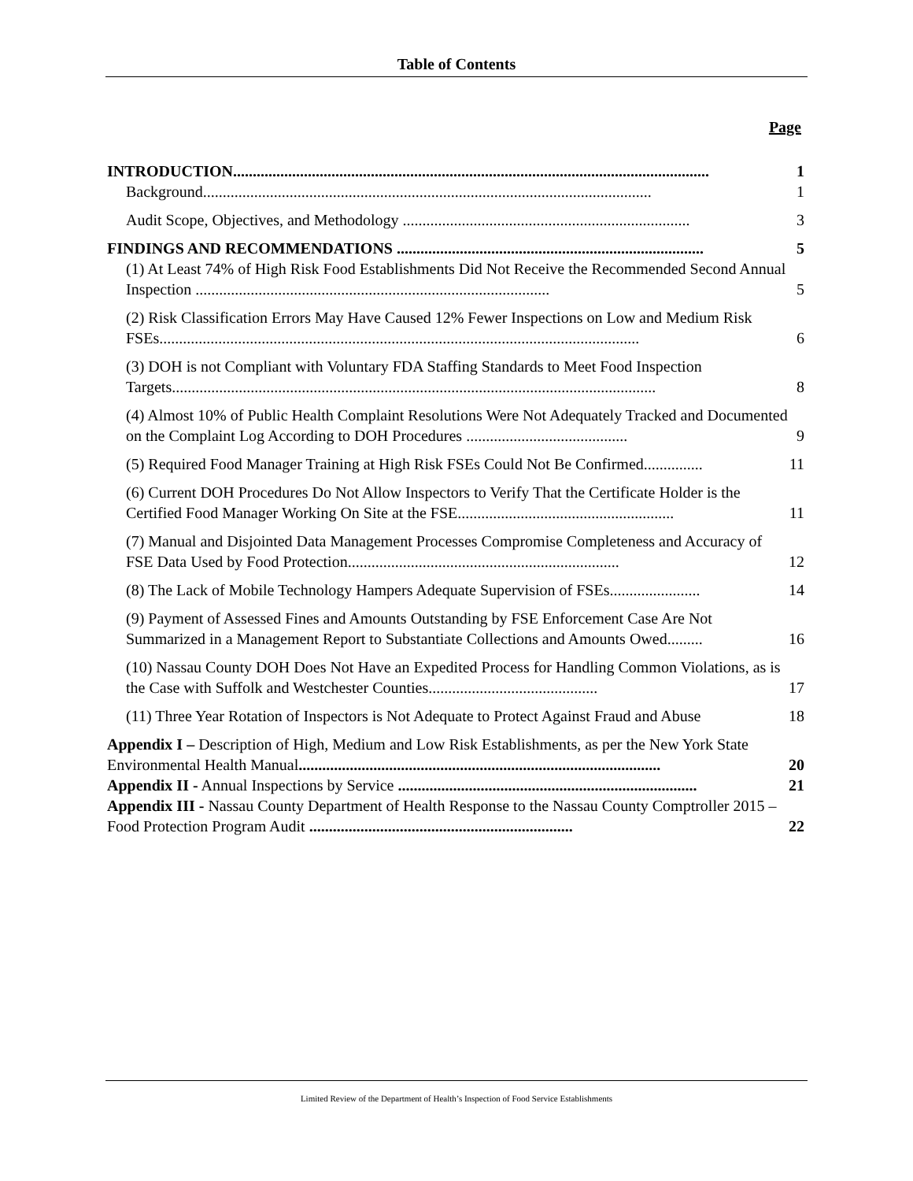Table of Contents
Page
INTRODUCTION......................................................................................................................... 1
Background.................................................................................................................. 1
Audit Scope, Objectives, and Methodology ......................................................................... 3
FINDINGS AND RECOMMENDATIONS .............................................................................. 5
(1) At Least 74% of High Risk Food Establishments Did Not Receive the Recommended Second Annual Inspection .......................................................................................... 5
(2) Risk Classification Errors May Have Caused 12% Fewer Inspections on Low and Medium Risk FSEs.......................................................................................................................... 6
(3) DOH is not Compliant with Voluntary FDA Staffing Standards to Meet Food Inspection Targets........................................................................................................................... 8
(4) Almost 10% of Public Health Complaint Resolutions Were Not Adequately Tracked and Documented on the Complaint Log According to DOH Procedures ......................................... 9
(5) Required Food Manager Training at High Risk FSEs Could Not Be Confirmed............... 11
(6) Current DOH Procedures Do Not Allow Inspectors to Verify That the Certificate Holder is the Certified Food Manager Working On Site at the FSE....................................................... 11
(7) Manual and Disjointed Data Management Processes Compromise Completeness and Accuracy of FSE Data Used by Food Protection..................................................................... 12
(8) The Lack of Mobile Technology Hampers Adequate Supervision of FSEs....................... 14
(9) Payment of Assessed Fines and Amounts Outstanding by FSE Enforcement Case Are Not Summarized in a Management Report to Substantiate Collections and Amounts Owed......... 16
(10) Nassau County DOH Does Not Have an Expedited Process for Handling Common Violations, as is the Case with Suffolk and Westchester Counties........................................... 17
(11) Three Year Rotation of Inspectors is Not Adequate to Protect Against Fraud and Abuse 18
Appendix I – Description of High, Medium and Low Risk Establishments, as per the New York State Environmental Health Manual............................................................................................ 20
Appendix II - Annual Inspections by Service ............................................................................ 21
Appendix III - Nassau County Department of Health Response to the Nassau County Comptroller 2015 – Food Protection Program Audit ................................................................... 22
Limited Review of the Department of Health’s Inspection of Food Service Establishments